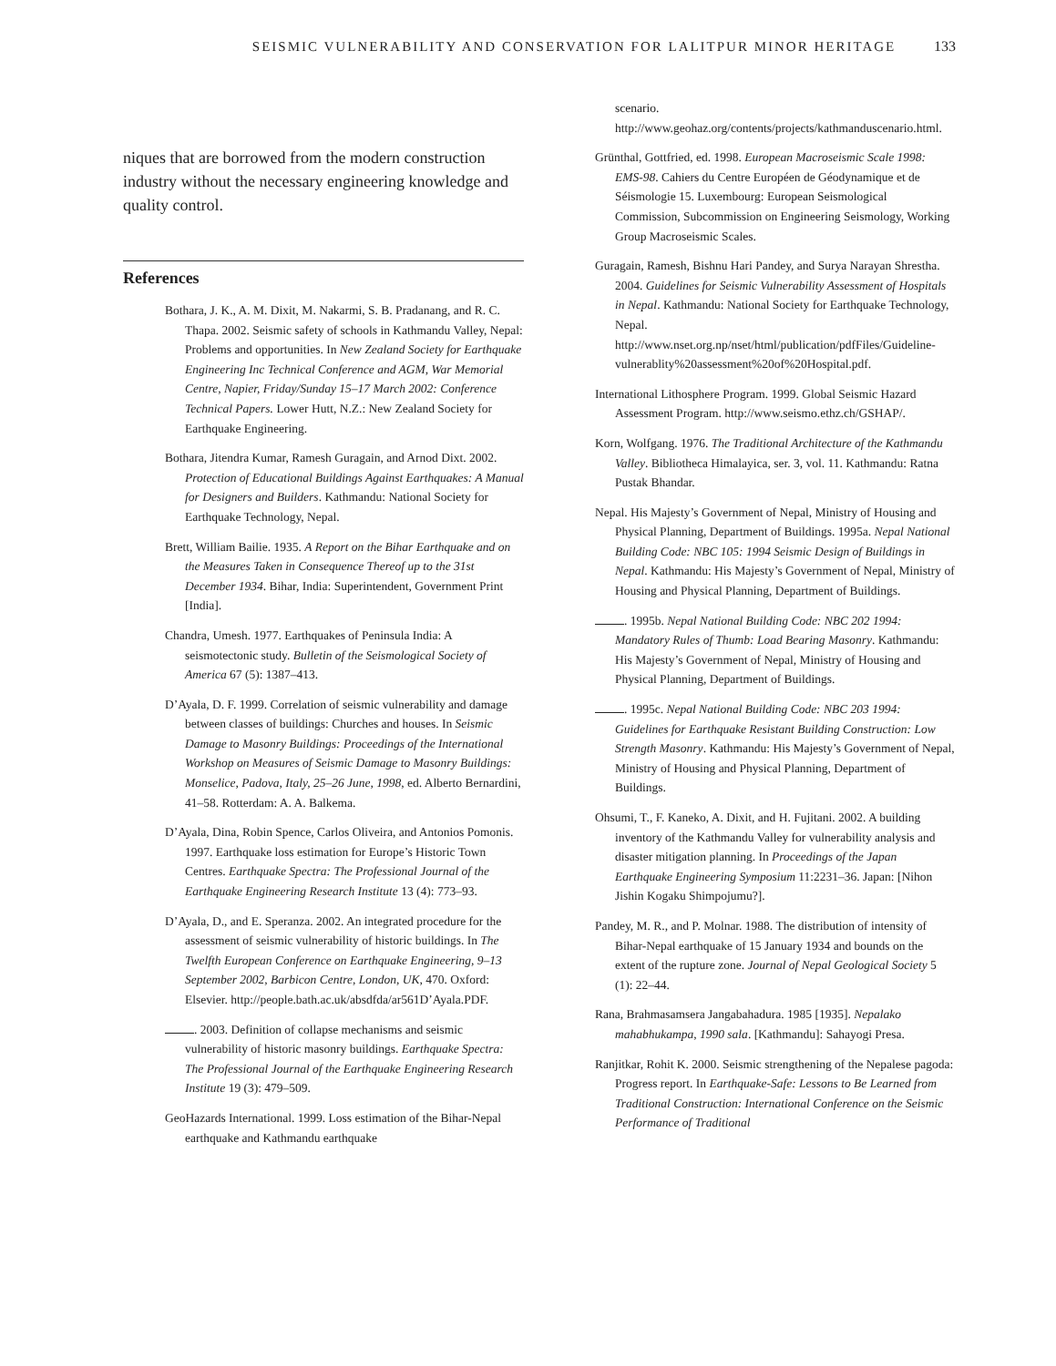SEISMIC VULNERABILITY AND CONSERVATION FOR LALITPUR MINOR HERITAGE 133
niques that are borrowed from the modern construction industry without the necessary engineering knowledge and quality control.
References
Bothara, J. K., A. M. Dixit, M. Nakarmi, S. B. Pradanang, and R. C. Thapa. 2002. Seismic safety of schools in Kathmandu Valley, Nepal: Problems and opportunities. In New Zealand Society for Earthquake Engineering Inc Technical Conference and AGM, War Memorial Centre, Napier, Friday/Sunday 15–17 March 2002: Conference Technical Papers. Lower Hutt, N.Z.: New Zealand Society for Earthquake Engineering.
Bothara, Jitendra Kumar, Ramesh Guragain, and Arnod Dixt. 2002. Protection of Educational Buildings Against Earthquakes: A Manual for Designers and Builders. Kathmandu: National Society for Earthquake Technology, Nepal.
Brett, William Bailie. 1935. A Report on the Bihar Earthquake and on the Measures Taken in Consequence Thereof up to the 31st December 1934. Bihar, India: Superintendent, Government Print [India].
Chandra, Umesh. 1977. Earthquakes of Peninsula India: A seismotectonic study. Bulletin of the Seismological Society of America 67 (5): 1387–413.
D’Ayala, D. F. 1999. Correlation of seismic vulnerability and damage between classes of buildings: Churches and houses. In Seismic Damage to Masonry Buildings: Proceedings of the International Workshop on Measures of Seismic Damage to Masonry Buildings: Monselice, Padova, Italy, 25–26 June, 1998, ed. Alberto Bernardini, 41–58. Rotterdam: A. A. Balkema.
D’Ayala, Dina, Robin Spence, Carlos Oliveira, and Antonios Pomonis. 1997. Earthquake loss estimation for Europe’s Historic Town Centres. Earthquake Spectra: The Professional Journal of the Earthquake Engineering Research Institute 13 (4): 773–93.
D’Ayala, D., and E. Speranza. 2002. An integrated procedure for the assessment of seismic vulnerability of historic buildings. In The Twelfth European Conference on Earthquake Engineering, 9–13 September 2002, Barbicon Centre, London, UK, 470. Oxford: Elsevier. http://people.bath.ac.uk/absdfda/ar561D’Ayala.PDF.
. 2003. Definition of collapse mechanisms and seismic vulnerability of historic masonry buildings. Earthquake Spectra: The Professional Journal of the Earthquake Engineering Research Institute 19 (3): 479–509.
GeoHazards International. 1999. Loss estimation of the Bihar-Nepal earthquake and Kathmandu earthquake
scenario. http://www.geohaz.org/contents/projects/kathmanduscenario.html.
Grünthal, Gottfried, ed. 1998. European Macroseismic Scale 1998: EMS-98. Cahiers du Centre Européen de Géodynamique et de Séismologie 15. Luxembourg: European Seismological Commission, Subcommission on Engineering Seismology, Working Group Macroseismic Scales.
Guragain, Ramesh, Bishnu Hari Pandey, and Surya Narayan Shrestha. 2004. Guidelines for Seismic Vulnerability Assessment of Hospitals in Nepal. Kathmandu: National Society for Earthquake Technology, Nepal. http://www.nset.org.np/nset/html/publication/pdfFiles/Guideline-vulnerablity%20assessment%20of%20Hospital.pdf.
International Lithosphere Program. 1999. Global Seismic Hazard Assessment Program. http://www.seismo.ethz.ch/GSHAP/.
Korn, Wolfgang. 1976. The Traditional Architecture of the Kathmandu Valley. Bibliotheca Himalayica, ser. 3, vol. 11. Kathmandu: Ratna Pustak Bhandar.
Nepal. His Majesty’s Government of Nepal, Ministry of Housing and Physical Planning, Department of Buildings. 1995a. Nepal National Building Code: NBC 105: 1994 Seismic Design of Buildings in Nepal. Kathmandu: His Majesty’s Government of Nepal, Ministry of Housing and Physical Planning, Department of Buildings.
. 1995b. Nepal National Building Code: NBC 202 1994: Mandatory Rules of Thumb: Load Bearing Masonry. Kathmandu: His Majesty’s Government of Nepal, Ministry of Housing and Physical Planning, Department of Buildings.
. 1995c. Nepal National Building Code: NBC 203 1994: Guidelines for Earthquake Resistant Building Construction: Low Strength Masonry. Kathmandu: His Majesty’s Government of Nepal, Ministry of Housing and Physical Planning, Department of Buildings.
Ohsumi, T., F. Kaneko, A. Dixit, and H. Fujitani. 2002. A building inventory of the Kathmandu Valley for vulnerability analysis and disaster mitigation planning. In Proceedings of the Japan Earthquake Engineering Symposium 11:2231–36. Japan: [Nihon Jishin Kogaku Shimpojumu?].
Pandey, M. R., and P. Molnar. 1988. The distribution of intensity of Bihar-Nepal earthquake of 15 January 1934 and bounds on the extent of the rupture zone. Journal of Nepal Geological Society 5 (1): 22–44.
Rana, Brahmasamsera Jangabahadura. 1985 [1935]. Nepalako mahabhukampa, 1990 sala. [Kathmandu]: Sahayogi Presa.
Ranjitkar, Rohit K. 2000. Seismic strengthening of the Nepalese pagoda: Progress report. In Earthquake-Safe: Lessons to Be Learned from Traditional Construction: International Conference on the Seismic Performance of Traditional